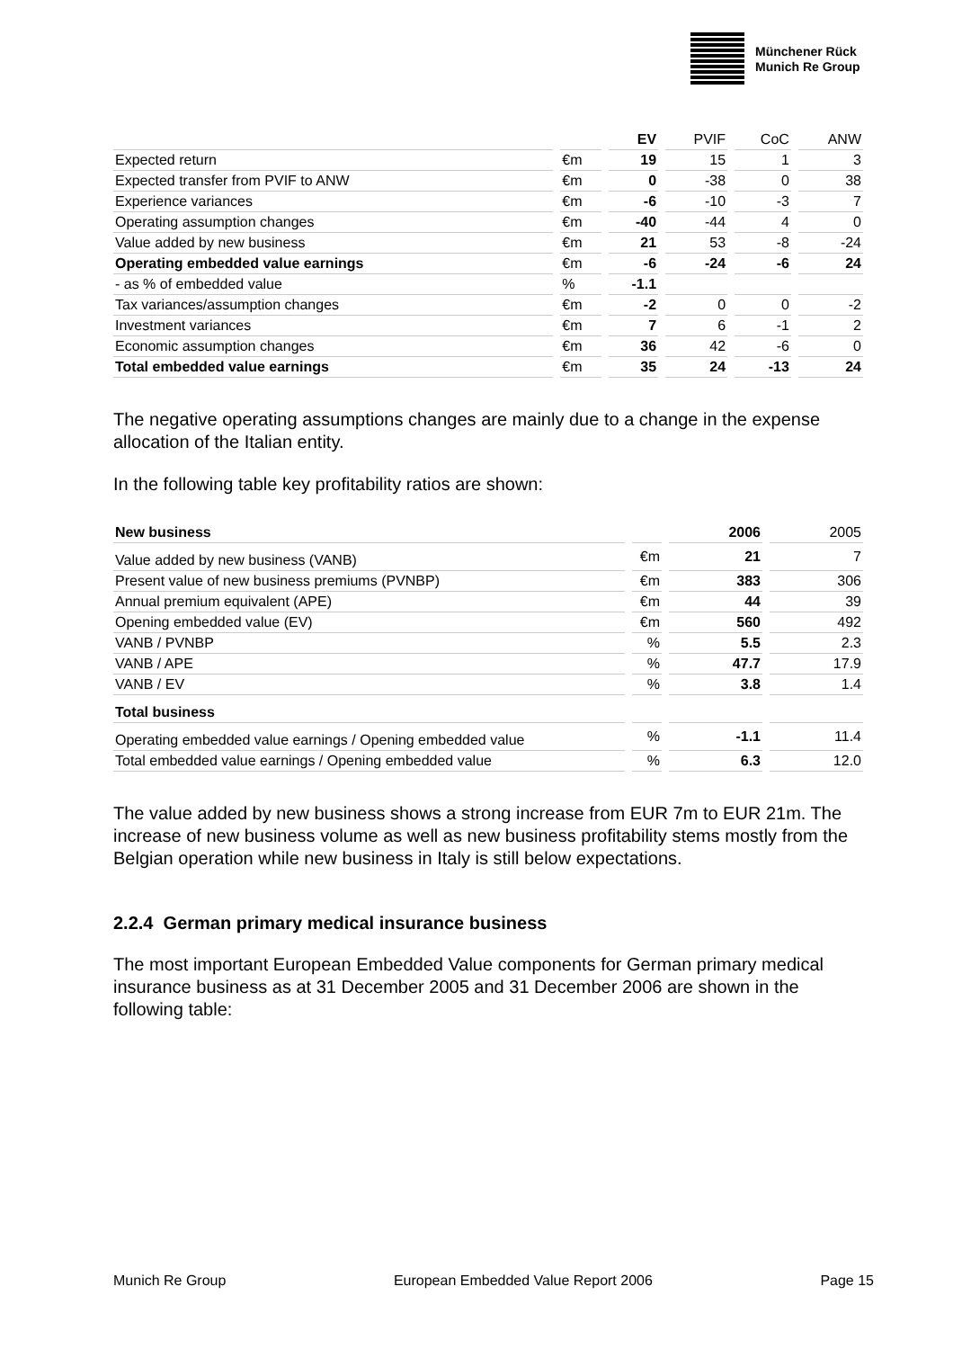Münchener Rück
Munich Re Group
| | | EV | PVIF | CoC | ANW |
| --- | --- | --- | --- | --- | --- |
| Expected return | €m | 19 | 15 | 1 | 3 |
| Expected transfer from PVIF to ANW | €m | 0 | -38 | 0 | 38 |
| Experience variances | €m | -6 | -10 | -3 | 7 |
| Operating assumption changes | €m | -40 | -44 | 4 | 0 |
| Value added by new business | €m | 21 | 53 | -8 | -24 |
| Operating embedded value earnings | €m | -6 | -24 | -6 | 24 |
| - as % of embedded value | % | -1.1 | | | |
| Tax variances/assumption changes | €m | -2 | 0 | 0 | -2 |
| Investment variances | €m | 7 | 6 | -1 | 2 |
| Economic assumption changes | €m | 36 | 42 | -6 | 0 |
| Total embedded value earnings | €m | 35 | 24 | -13 | 24 |
The negative operating assumptions changes are mainly due to a change in the expense allocation of the Italian entity.
In the following table key profitability ratios are shown:
| New business | | 2006 | 2005 |
| --- | --- | --- | --- |
| Value added by new business (VANB) | €m | 21 | 7 |
| Present value of new business premiums (PVNBP) | €m | 383 | 306 |
| Annual premium equivalent (APE) | €m | 44 | 39 |
| Opening embedded value (EV) | €m | 560 | 492 |
| VANB / PVNBP | % | 5.5 | 2.3 |
| VANB / APE | % | 47.7 | 17.9 |
| VANB / EV | % | 3.8 | 1.4 |
| Total business | | | |
| Operating embedded value earnings / Opening embedded value | % | -1.1 | 11.4 |
| Total embedded value earnings / Opening embedded value | % | 6.3 | 12.0 |
The value added by new business shows a strong increase from EUR 7m to EUR 21m. The increase of new business volume as well as new business profitability stems mostly from the Belgian operation while new business in Italy is still below expectations.
2.2.4 German primary medical insurance business
The most important European Embedded Value components for German primary medical insurance business as at 31 December 2005 and 31 December 2006 are shown in the following table:
Munich Re Group European Embedded Value Report 2006 Page 15